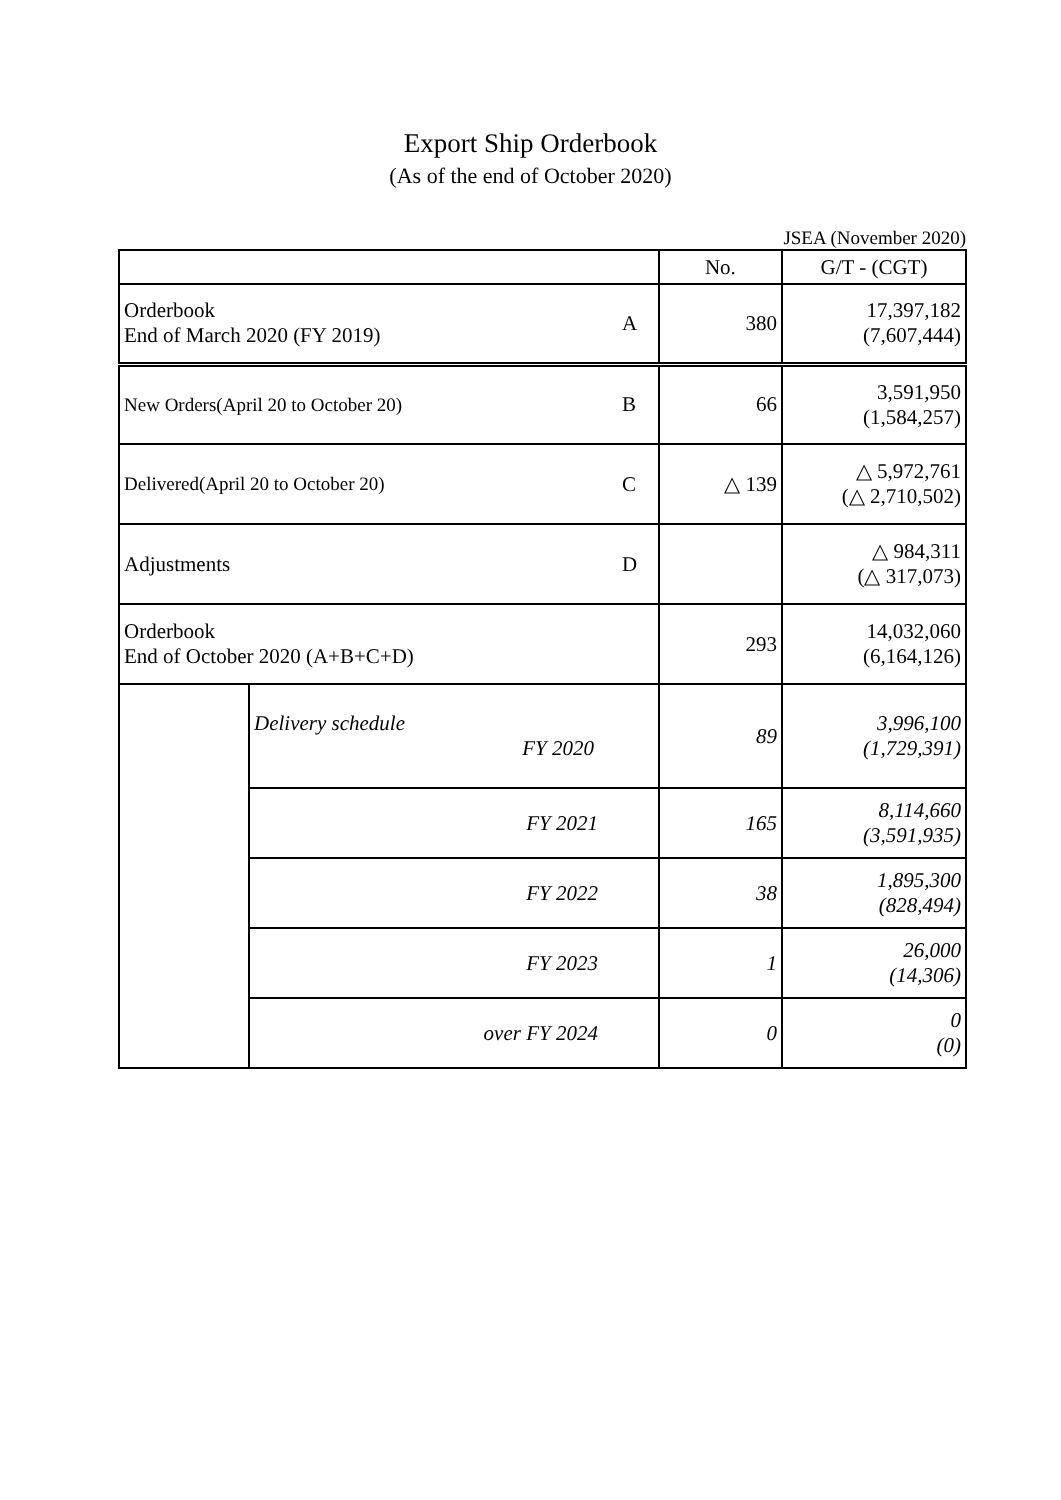Export Ship Orderbook
(As of the end of October 2020)
JSEA (November 2020)
| | | | No. | G/T - (CGT) |
| Orderbook End of March 2020 (FY 2019) | | A | 380 | 17,397,182 (7,607,444) |
| New Orders(April 20 to October 20) | | B | 66 | 3,591,950 (1,584,257) |
| Delivered(April 20 to October 20) | | C | △ 139 | △ 5,972,761 (△ 2,710,502) |
| Adjustments | | D | | △ 984,311 (△ 317,073) |
| Orderbook End of October 2020 (A+B+C+D) | | | 293 | 14,032,060 (6,164,126) |
| | Delivery schedule FY 2020 | | 89 | 3,996,100 (1,729,391) |
| | FY 2021 | | 165 | 8,114,660 (3,591,935) |
| | FY 2022 | | 38 | 1,895,300 (828,494) |
| | FY 2023 | | 1 | 26,000 (14,306) |
| | over FY 2024 | | 0 | 0 (0) |